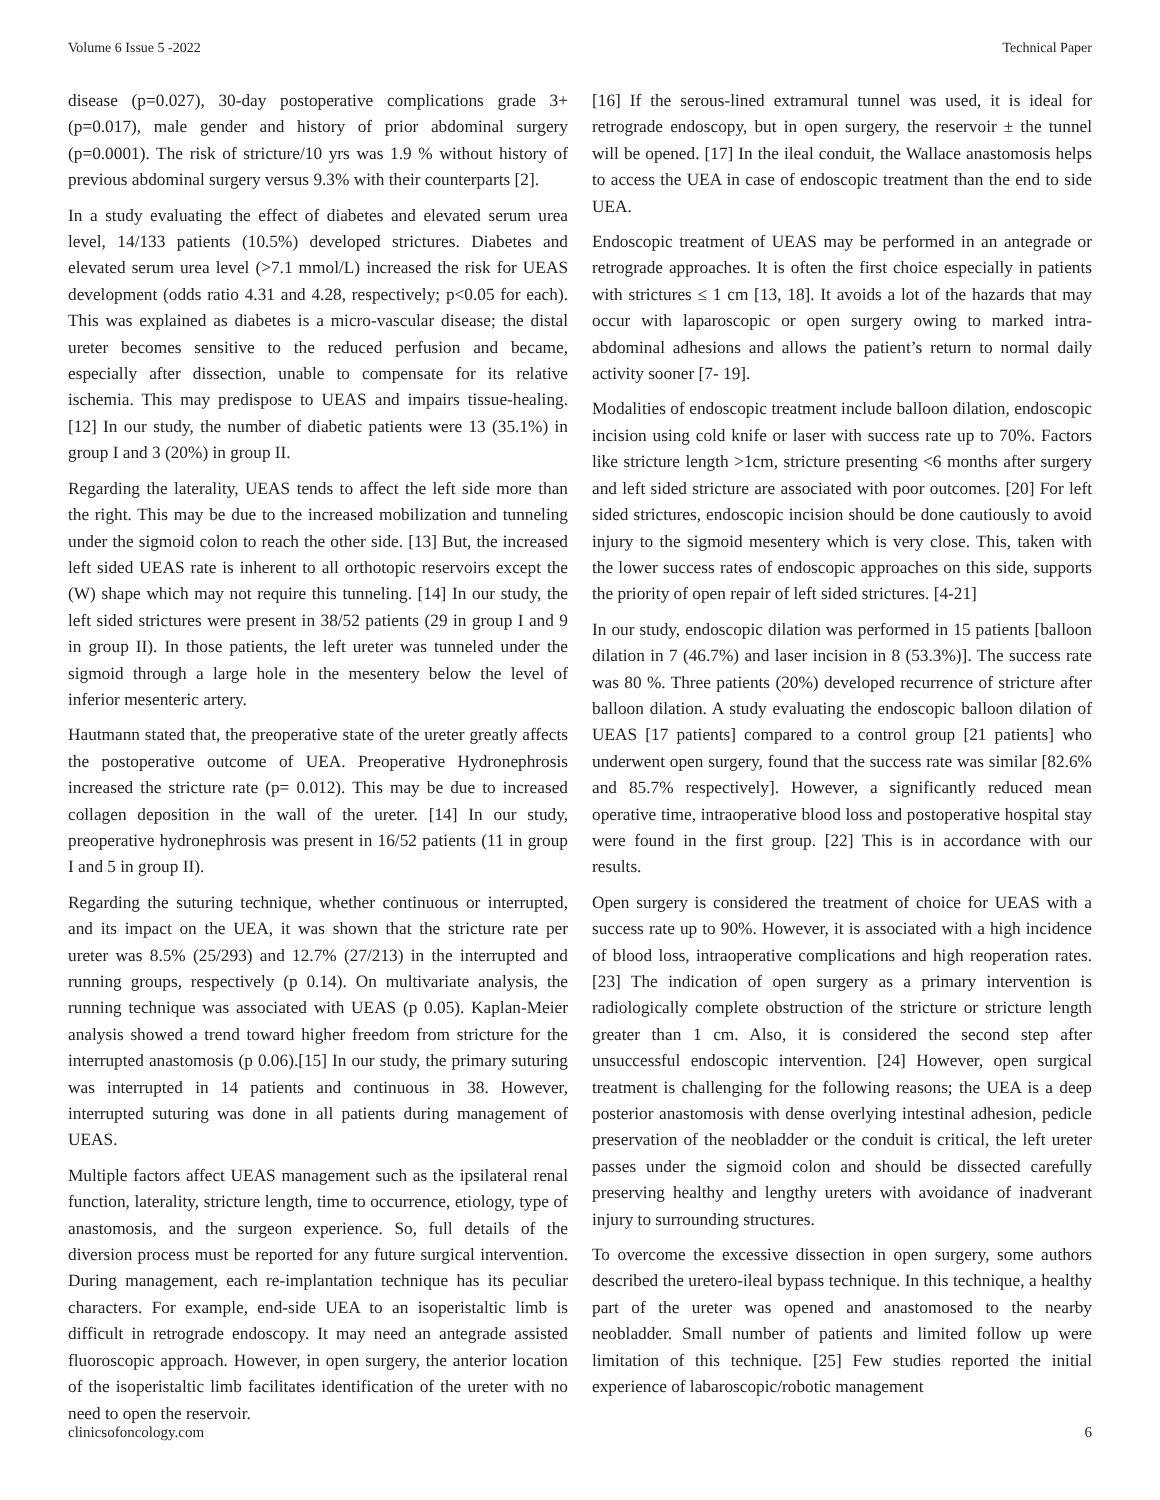Volume 6 Issue 5 -2022 Technical Paper
disease (p=0.027), 30-day postoperative complications grade 3+ (p=0.017), male gender and history of prior abdominal surgery (p=0.0001). The risk of stricture/10 yrs was 1.9 % without history of previous abdominal surgery versus 9.3% with their counterparts [2].
In a study evaluating the effect of diabetes and elevated serum urea level, 14/133 patients (10.5%) developed strictures. Diabetes and elevated serum urea level (>7.1 mmol/L) increased the risk for UEAS development (odds ratio 4.31 and 4.28, respectively; p<0.05 for each). This was explained as diabetes is a micro-vascular disease; the distal ureter becomes sensitive to the reduced perfusion and became, especially after dissection, unable to compensate for its relative ischemia. This may predispose to UEAS and impairs tissue-healing. [12] In our study, the number of diabetic patients were 13 (35.1%) in group I and 3 (20%) in group II.
Regarding the laterality, UEAS tends to affect the left side more than the right. This may be due to the increased mobilization and tunneling under the sigmoid colon to reach the other side. [13] But, the increased left sided UEAS rate is inherent to all orthotopic reservoirs except the (W) shape which may not require this tunneling. [14] In our study, the left sided strictures were present in 38/52 patients (29 in group I and 9 in group II). In those patients, the left ureter was tunneled under the sigmoid through a large hole in the mesentery below the level of inferior mesenteric artery.
Hautmann stated that, the preoperative state of the ureter greatly affects the postoperative outcome of UEA. Preoperative Hydronephrosis increased the stricture rate (p= 0.012). This may be due to increased collagen deposition in the wall of the ureter. [14] In our study, preoperative hydronephrosis was present in 16/52 patients (11 in group I and 5 in group II).
Regarding the suturing technique, whether continuous or interrupted, and its impact on the UEA, it was shown that the stricture rate per ureter was 8.5% (25/293) and 12.7% (27/213) in the interrupted and running groups, respectively (p 0.14). On multivariate analysis, the running technique was associated with UEAS (p 0.05). Kaplan-Meier analysis showed a trend toward higher freedom from stricture for the interrupted anastomosis (p 0.06).[15] In our study, the primary suturing was interrupted in 14 patients and continuous in 38. However, interrupted suturing was done in all patients during management of UEAS.
Multiple factors affect UEAS management such as the ipsilateral renal function, laterality, stricture length, time to occurrence, etiology, type of anastomosis, and the surgeon experience. So, full details of the diversion process must be reported for any future surgical intervention. During management, each re-implantation technique has its peculiar characters. For example, end-side UEA to an isoperistaltic limb is difficult in retrograde endoscopy. It may need an antegrade assisted fluoroscopic approach. However, in open surgery, the anterior location of the isoperistaltic limb facilitates identification of the ureter with no need to open the reservoir.
[16] If the serous-lined extramural tunnel was used, it is ideal for retrograde endoscopy, but in open surgery, the reservoir ± the tunnel will be opened. [17] In the ileal conduit, the Wallace anastomosis helps to access the UEA in case of endoscopic treatment than the end to side UEA.
Endoscopic treatment of UEAS may be performed in an antegrade or retrograde approaches. It is often the first choice especially in patients with strictures ≤ 1 cm [13, 18]. It avoids a lot of the hazards that may occur with laparoscopic or open surgery owing to marked intra-abdominal adhesions and allows the patient’s return to normal daily activity sooner [7- 19].
Modalities of endoscopic treatment include balloon dilation, endoscopic incision using cold knife or laser with success rate up to 70%. Factors like stricture length >1cm, stricture presenting <6 months after surgery and left sided stricture are associated with poor outcomes. [20] For left sided strictures, endoscopic incision should be done cautiously to avoid injury to the sigmoid mesentery which is very close. This, taken with the lower success rates of endoscopic approaches on this side, supports the priority of open repair of left sided strictures. [4-21]
In our study, endoscopic dilation was performed in 15 patients [balloon dilation in 7 (46.7%) and laser incision in 8 (53.3%)]. The success rate was 80 %. Three patients (20%) developed recurrence of stricture after balloon dilation. A study evaluating the endoscopic balloon dilation of UEAS [17 patients] compared to a control group [21 patients] who underwent open surgery, found that the success rate was similar [82.6% and 85.7% respectively]. However, a significantly reduced mean operative time, intraoperative blood loss and postoperative hospital stay were found in the first group. [22] This is in accordance with our results.
Open surgery is considered the treatment of choice for UEAS with a success rate up to 90%. However, it is associated with a high incidence of blood loss, intraoperative complications and high reoperation rates. [23] The indication of open surgery as a primary intervention is radiologically complete obstruction of the stricture or stricture length greater than 1 cm. Also, it is considered the second step after unsuccessful endoscopic intervention. [24] However, open surgical treatment is challenging for the following reasons; the UEA is a deep posterior anastomosis with dense overlying intestinal adhesion, pedicle preservation of the neobladder or the conduit is critical, the left ureter passes under the sigmoid colon and should be dissected carefully preserving healthy and lengthy ureters with avoidance of inadverant injury to surrounding structures.
To overcome the excessive dissection in open surgery, some authors described the uretero-ileal bypass technique. In this technique, a healthy part of the ureter was opened and anastomosed to the nearby neobladder. Small number of patients and limited follow up were limitation of this technique. [25] Few studies reported the initial experience of labaroscopic/robotic management
clinicsofoncology.com 6